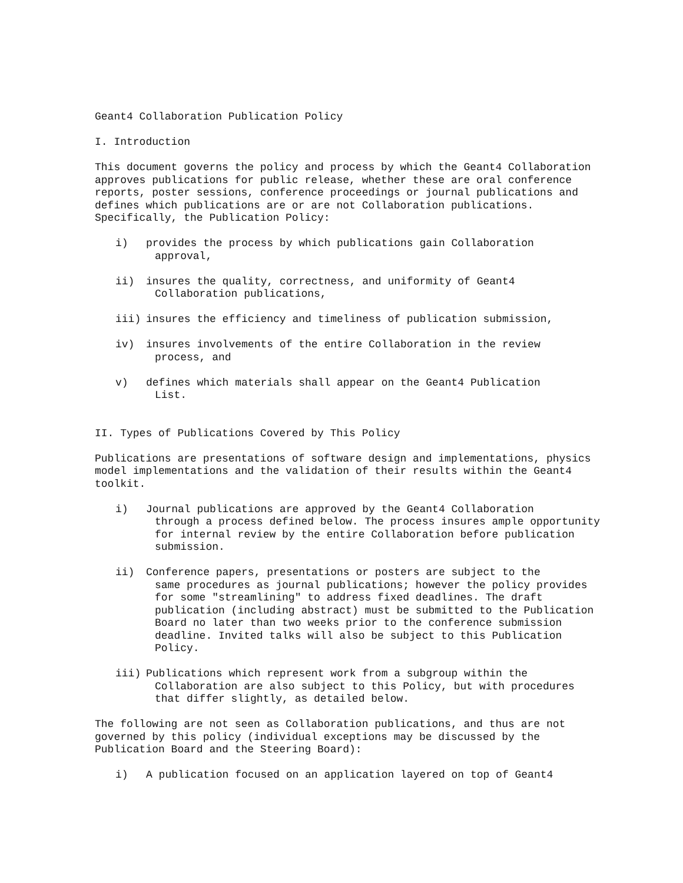Geant4 Collaboration Publication Policy
I. Introduction
This document governs the policy and process by which the Geant4 Collaboration approves publications for public release, whether these are oral conference reports, poster sessions, conference proceedings or journal publications and defines which publications are or are not Collaboration publications. Specifically, the Publication Policy:
i) provides the process by which publications gain Collaboration
approval,
ii) insures the quality, correctness, and uniformity of Geant4
Collaboration publications,
iii) insures the efficiency and timeliness of publication submission,
iv) insures involvements of the entire Collaboration in the review
process, and
v) defines which materials shall appear on the Geant4 Publication
List.
II. Types of Publications Covered by This Policy
Publications are presentations of software design and implementations, physics model implementations and the validation of their results within the Geant4 toolkit.
i) Journal publications are approved by the Geant4 Collaboration
through a process defined below. The process insures ample opportunity for internal review by the entire Collaboration before publication submission.
ii) Conference papers, presentations or posters are subject to the
same procedures as journal publications; however the policy provides for some "streamlining" to address fixed deadlines. The draft publication (including abstract) must be submitted to the Publication Board no later than two weeks prior to the conference submission deadline. Invited talks will also be subject to this Publication Policy.
iii) Publications which represent work from a subgroup within the
Collaboration are also subject to this Policy, but with procedures that differ slightly, as detailed below.
The following are not seen as Collaboration publications, and thus are not governed by this policy (individual exceptions may be discussed by the Publication Board and the Steering Board):
i) A publication focused on an application layered on top of Geant4